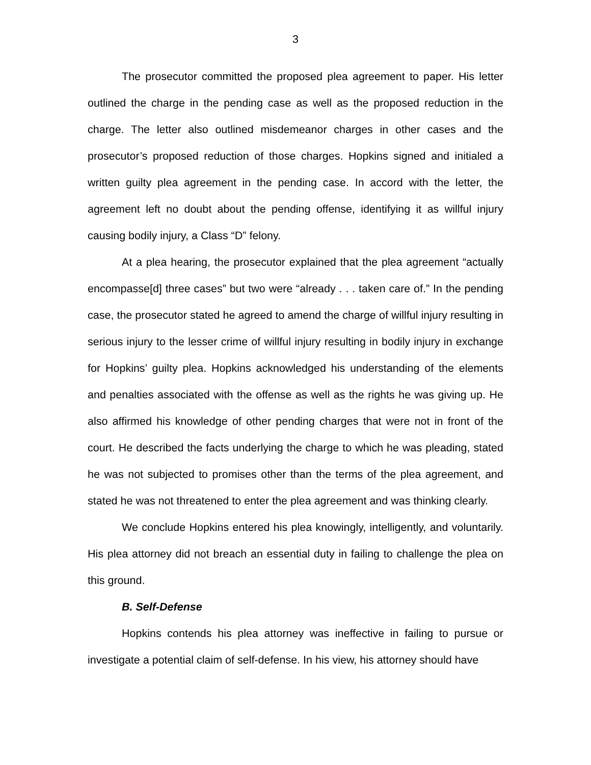3
The prosecutor committed the proposed plea agreement to paper. His letter outlined the charge in the pending case as well as the proposed reduction in the charge. The letter also outlined misdemeanor charges in other cases and the prosecutor’s proposed reduction of those charges. Hopkins signed and initialed a written guilty plea agreement in the pending case. In accord with the letter, the agreement left no doubt about the pending offense, identifying it as willful injury causing bodily injury, a Class “D” felony.
At a plea hearing, the prosecutor explained that the plea agreement “actually encompasse[d] three cases” but two were “already . . . taken care of.” In the pending case, the prosecutor stated he agreed to amend the charge of willful injury resulting in serious injury to the lesser crime of willful injury resulting in bodily injury in exchange for Hopkins’ guilty plea. Hopkins acknowledged his understanding of the elements and penalties associated with the offense as well as the rights he was giving up. He also affirmed his knowledge of other pending charges that were not in front of the court. He described the facts underlying the charge to which he was pleading, stated he was not subjected to promises other than the terms of the plea agreement, and stated he was not threatened to enter the plea agreement and was thinking clearly.
We conclude Hopkins entered his plea knowingly, intelligently, and voluntarily. His plea attorney did not breach an essential duty in failing to challenge the plea on this ground.
B. Self-Defense
Hopkins contends his plea attorney was ineffective in failing to pursue or investigate a potential claim of self-defense. In his view, his attorney should have